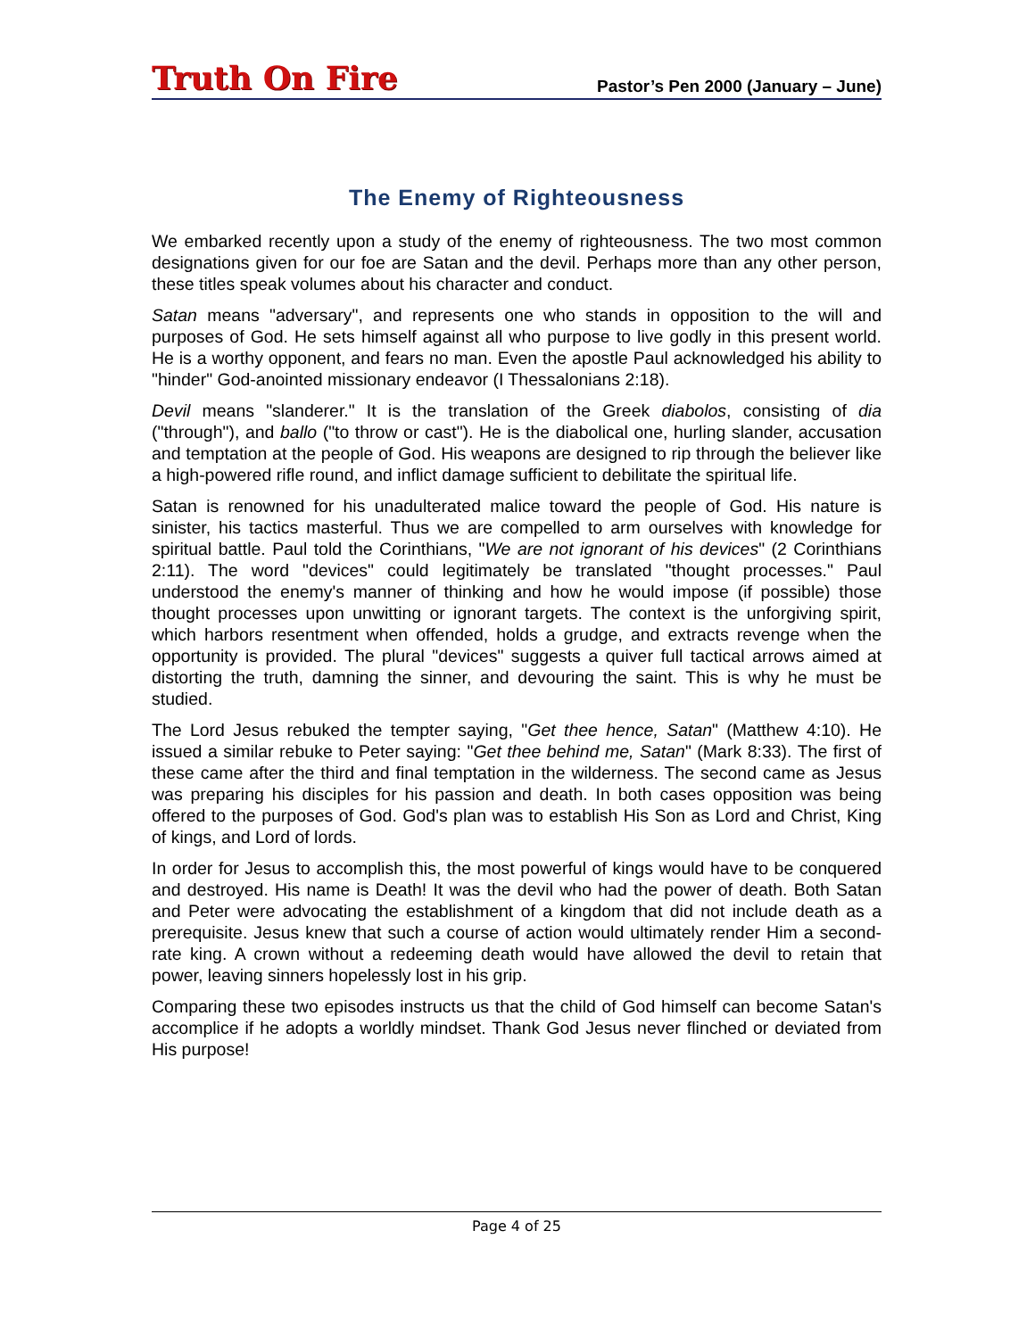Truth On Fire Pastor’s Pen 2000 (January – June)
The Enemy of Righteousness
We embarked recently upon a study of the enemy of righteousness. The two most common designations given for our foe are Satan and the devil. Perhaps more than any other person, these titles speak volumes about his character and conduct.
Satan means "adversary", and represents one who stands in opposition to the will and purposes of God. He sets himself against all who purpose to live godly in this present world. He is a worthy opponent, and fears no man. Even the apostle Paul acknowledged his ability to "hinder" God-anointed missionary endeavor (I Thessalonians 2:18).
Devil means "slanderer." It is the translation of the Greek diabolos, consisting of dia ("through"), and ballo ("to throw or cast"). He is the diabolical one, hurling slander, accusation and temptation at the people of God. His weapons are designed to rip through the believer like a high-powered rifle round, and inflict damage sufficient to debilitate the spiritual life.
Satan is renowned for his unadulterated malice toward the people of God. His nature is sinister, his tactics masterful. Thus we are compelled to arm ourselves with knowledge for spiritual battle. Paul told the Corinthians, "We are not ignorant of his devices" (2 Corinthians 2:11). The word "devices" could legitimately be translated "thought processes." Paul understood the enemy's manner of thinking and how he would impose (if possible) those thought processes upon unwitting or ignorant targets. The context is the unforgiving spirit, which harbors resentment when offended, holds a grudge, and extracts revenge when the opportunity is provided. The plural "devices" suggests a quiver full tactical arrows aimed at distorting the truth, damning the sinner, and devouring the saint. This is why he must be studied.
The Lord Jesus rebuked the tempter saying, "Get thee hence, Satan" (Matthew 4:10). He issued a similar rebuke to Peter saying: "Get thee behind me, Satan" (Mark 8:33). The first of these came after the third and final temptation in the wilderness. The second came as Jesus was preparing his disciples for his passion and death. In both cases opposition was being offered to the purposes of God. God's plan was to establish His Son as Lord and Christ, King of kings, and Lord of lords.
In order for Jesus to accomplish this, the most powerful of kings would have to be conquered and destroyed. His name is Death! It was the devil who had the power of death. Both Satan and Peter were advocating the establishment of a kingdom that did not include death as a prerequisite. Jesus knew that such a course of action would ultimately render Him a second-rate king. A crown without a redeeming death would have allowed the devil to retain that power, leaving sinners hopelessly lost in his grip.
Comparing these two episodes instructs us that the child of God himself can become Satan's accomplice if he adopts a worldly mindset. Thank God Jesus never flinched or deviated from His purpose!
Page 4 of 25